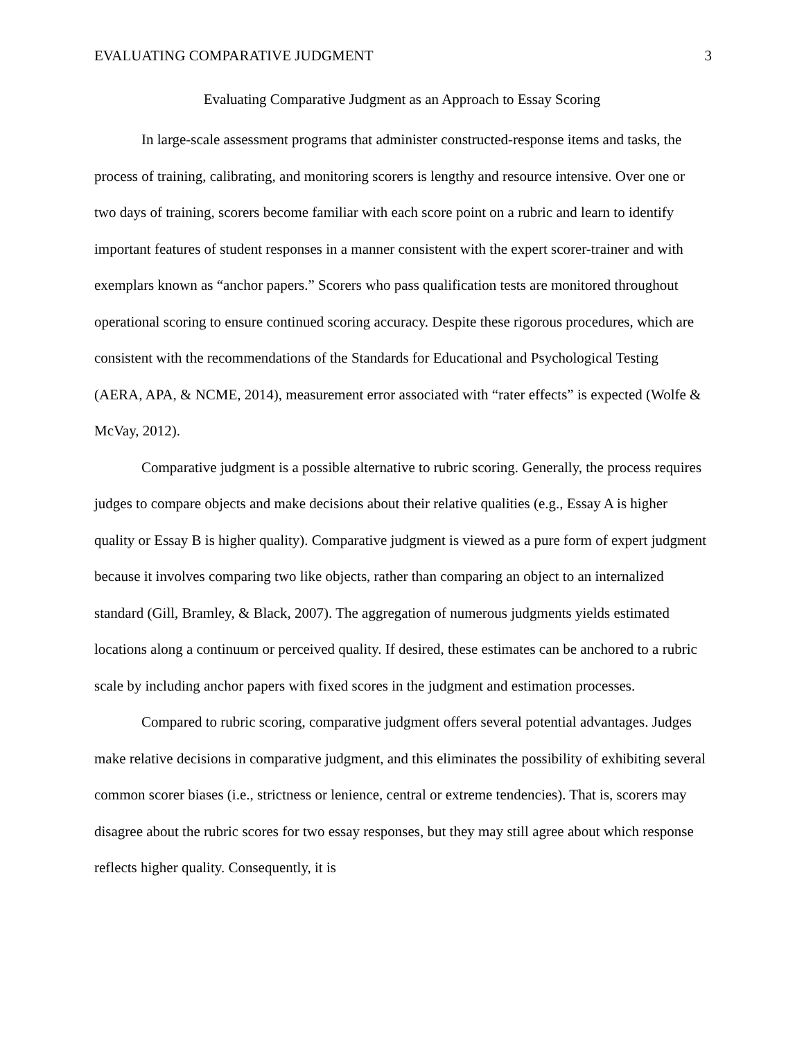EVALUATING COMPARATIVE JUDGMENT 3
Evaluating Comparative Judgment as an Approach to Essay Scoring
In large-scale assessment programs that administer constructed-response items and tasks, the process of training, calibrating, and monitoring scorers is lengthy and resource intensive. Over one or two days of training, scorers become familiar with each score point on a rubric and learn to identify important features of student responses in a manner consistent with the expert scorer-trainer and with exemplars known as “anchor papers.” Scorers who pass qualification tests are monitored throughout operational scoring to ensure continued scoring accuracy. Despite these rigorous procedures, which are consistent with the recommendations of the Standards for Educational and Psychological Testing (AERA, APA, & NCME, 2014), measurement error associated with “rater effects” is expected (Wolfe & McVay, 2012).
Comparative judgment is a possible alternative to rubric scoring. Generally, the process requires judges to compare objects and make decisions about their relative qualities (e.g., Essay A is higher quality or Essay B is higher quality). Comparative judgment is viewed as a pure form of expert judgment because it involves comparing two like objects, rather than comparing an object to an internalized standard (Gill, Bramley, & Black, 2007). The aggregation of numerous judgments yields estimated locations along a continuum or perceived quality. If desired, these estimates can be anchored to a rubric scale by including anchor papers with fixed scores in the judgment and estimation processes.
Compared to rubric scoring, comparative judgment offers several potential advantages. Judges make relative decisions in comparative judgment, and this eliminates the possibility of exhibiting several common scorer biases (i.e., strictness or lenience, central or extreme tendencies). That is, scorers may disagree about the rubric scores for two essay responses, but they may still agree about which response reflects higher quality. Consequently, it is